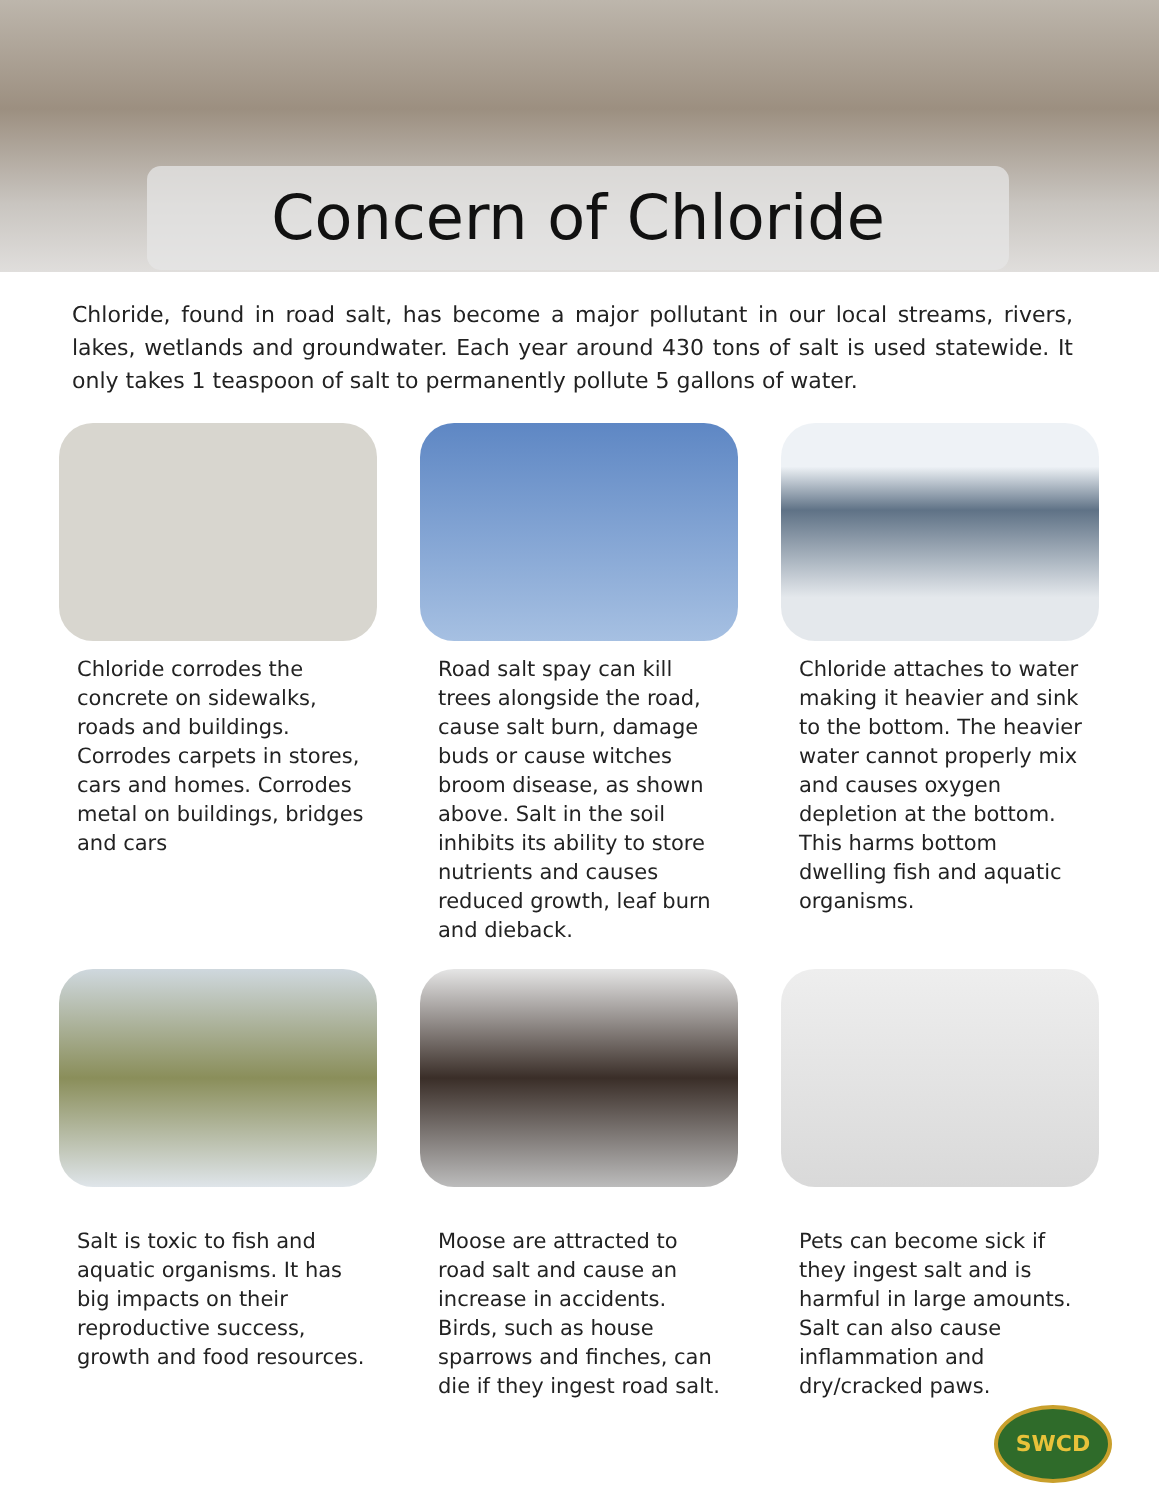Concern of Chloride
Chloride, found in road salt, has become a major pollutant in our local streams, rivers, lakes, wetlands and groundwater. Each year around 430 tons of salt is used statewide. It only takes 1 teaspoon of salt to permanently pollute 5 gallons of water.
Chloride corrodes the concrete on sidewalks, roads and buildings. Corrodes carpets in stores, cars and homes. Corrodes metal on buildings, bridges and cars
Road salt spay can kill trees alongside the road, cause salt burn, damage buds or cause witches broom disease, as shown above. Salt in the soil inhibits its ability to store nutrients and causes reduced growth, leaf burn and dieback.
Chloride attaches to water making it heavier and sink to the bottom. The heavier water cannot properly mix and causes oxygen depletion at the bottom. This harms bottom dwelling fish and aquatic organisms.
Salt is toxic to fish and aquatic organisms. It has big impacts on their reproductive success, growth and food resources.
Moose are attracted to road salt and cause an increase in accidents. Birds, such as house sparrows and finches, can die if they ingest road salt.
Pets can become sick if they ingest salt and is harmful in large amounts. Salt can also cause inflammation and dry/cracked paws.
SWCD